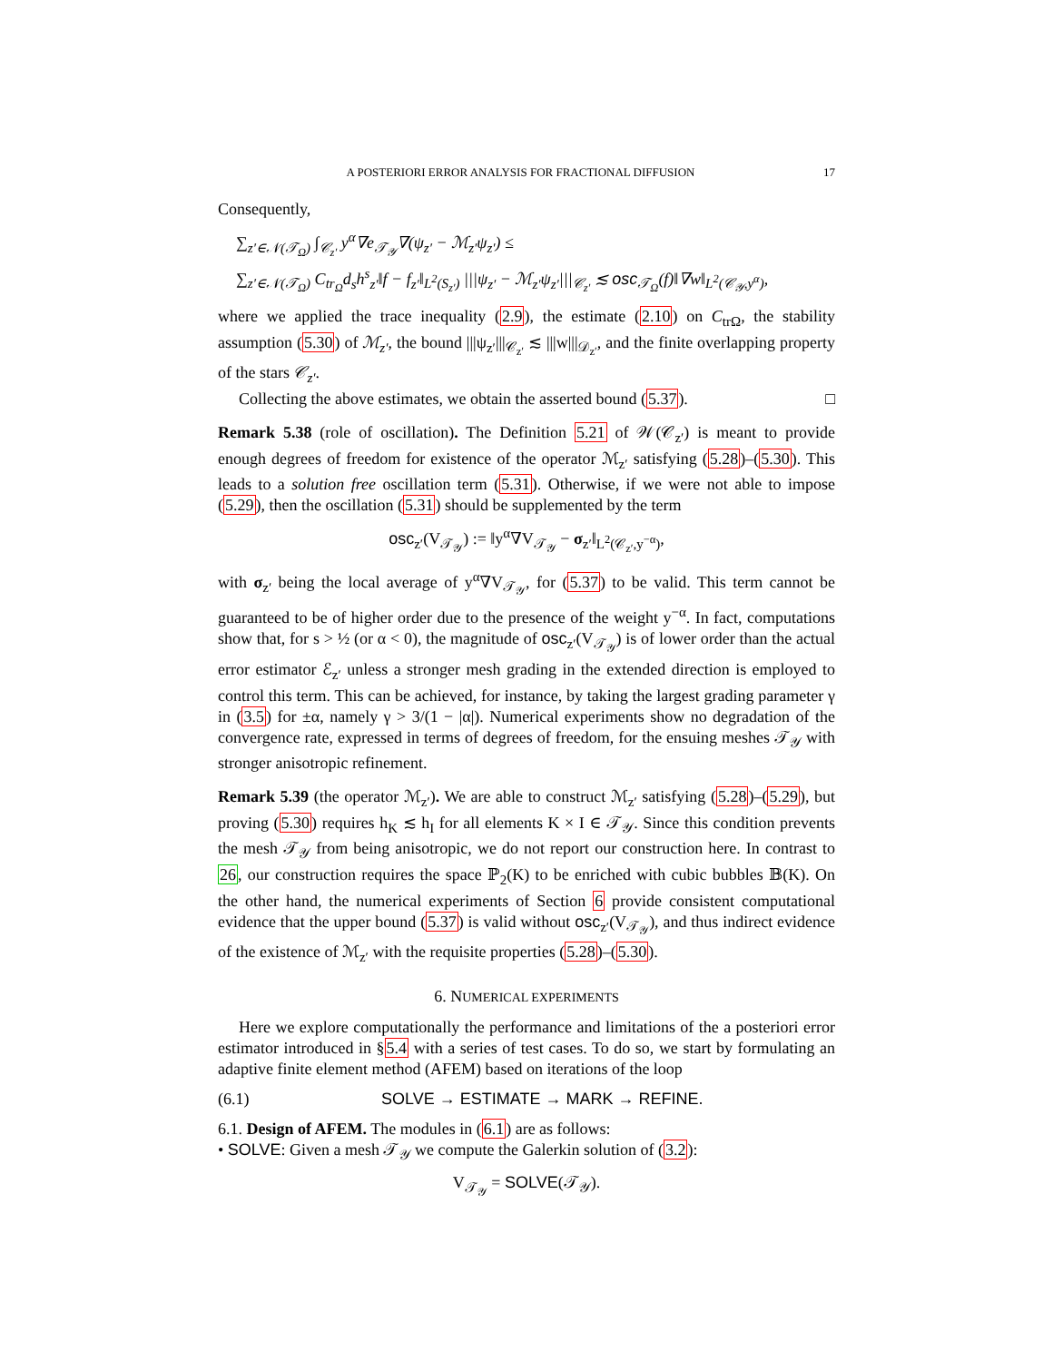A POSTERIORI ERROR ANALYSIS FOR FRACTIONAL DIFFUSION 17
Consequently,
∑<sub>z′∈𝒩(𝒯<sub>Ω</sub>)</sub> ∫<sub>𝒞<sub>z′</sub></sub> y<sup>α</sup>∇e<sub>𝒯<sub>𝒴</sub></sub>∇(ψ<sub>z′</sub> − ℳ<sub>z′</sub>ψ<sub>z′</sub>) ≤
∑<sub>z′∈𝒩(𝒯<sub>Ω</sub>)</sub> C<sub>tr<sub>Ω</sub></sub>d<sub>s</sub>h<sup>s</sup><sub>z′</sub>‖f − f<sub>z′</sub>‖<sub>L<sup>2</sup>(S<sub>z′</sub>)</sub> |||ψ<sub>z′</sub> − ℳ<sub>z′</sub>ψ<sub>z′</sub>|||<sub>𝒞<sub>z′</sub></sub> ≲ osc<sub>𝒯<sub>Ω</sub></sub>(f)‖∇w‖<sub>L<sup>2</sup>(𝒞<sub>𝒴</sub>,y<sup>α</sup>)</sub>,
where we applied the trace inequality (2.9), the estimate (2.10) on C<sub>trΩ</sub>, the stability assumption (5.30) of ℳ<sub>z′</sub>, the bound |||ψ<sub>z′</sub>|||<sub>𝒞<sub>z′</sub></sub> ≲ |||w|||<sub>𝒟<sub>z′</sub></sub>, and the finite overlapping property of the stars 𝒞<sub>z′</sub>.
Collecting the above estimates, we obtain the asserted bound (5.37). □
Remark 5.38 (role of oscillation). The Definition 5.21 of 𝒲(𝒞<sub>z′</sub>) is meant to provide enough degrees of freedom for existence of the operator ℳ<sub>z′</sub> satisfying (5.28)–(5.30). This leads to a solution free oscillation term (5.31). Otherwise, if we were not able to impose (5.29), then the oscillation (5.31) should be supplemented by the term
osc<sub>z′</sub>(V<sub>𝒯<sub>𝒴</sub></sub>) := ‖y<sup>α</sup>∇V<sub>𝒯<sub>𝒴</sub></sub> − σ<sub>z′</sub>‖<sub>L<sup>2</sup>(𝒞<sub>z′</sub>,y<sup>−α</sup>)</sub>,
with σ<sub>z′</sub> being the local average of y<sup>α</sup>∇V<sub>𝒯<sub>𝒴</sub></sub>, for (5.37) to be valid. This term cannot be guaranteed to be of higher order due to the presence of the weight y<sup>−α</sup>. In fact, computations show that, for s > ½ (or α < 0), the magnitude of osc<sub>z′</sub>(V<sub>𝒯<sub>𝒴</sub></sub>) is of lower order than the actual error estimator ℰ<sub>z′</sub> unless a stronger mesh grading in the extended direction is employed to control this term. This can be achieved, for instance, by taking the largest grading parameter γ in (3.5) for ±α, namely γ > 3/(1 − |α|). Numerical experiments show no degradation of the convergence rate, expressed in terms of degrees of freedom, for the ensuing meshes 𝒯<sub>𝒴</sub> with stronger anisotropic refinement.
Remark 5.39 (the operator ℳ<sub>z′</sub>). We are able to construct ℳ<sub>z′</sub> satisfying (5.28)–(5.29), but proving (5.30) requires h<sub>K</sub> ≲ h<sub>I</sub> for all elements K × I ∈ 𝒯<sub>𝒴</sub>. Since this condition prevents the mesh 𝒯<sub>𝒴</sub> from being anisotropic, we do not report our construction here. In contrast to 26, our construction requires the space ℙ<sub>2</sub>(K) to be enriched with cubic bubbles 𝔹(K). On the other hand, the numerical experiments of Section 6 provide consistent computational evidence that the upper bound (5.37) is valid without osc<sub>z′</sub>(V<sub>𝒯<sub>𝒴</sub></sub>), and thus indirect evidence of the existence of ℳ<sub>z′</sub> with the requisite properties (5.28)–(5.30).
6. NUMERICAL EXPERIMENTS
Here we explore computationally the performance and limitations of the a posteriori error estimator introduced in §5.4 with a series of test cases. To do so, we start by formulating an adaptive finite element method (AFEM) based on iterations of the loop
(6.1) SOLVE → ESTIMATE → MARK → REFINE.
6.1. Design of AFEM. The modules in (6.1) are as follows:
• SOLVE: Given a mesh 𝒯<sub>𝒴</sub> we compute the Galerkin solution of (3.2):
V<sub>𝒯<sub>𝒴</sub></sub> = SOLVE(𝒯<sub>𝒴</sub>).